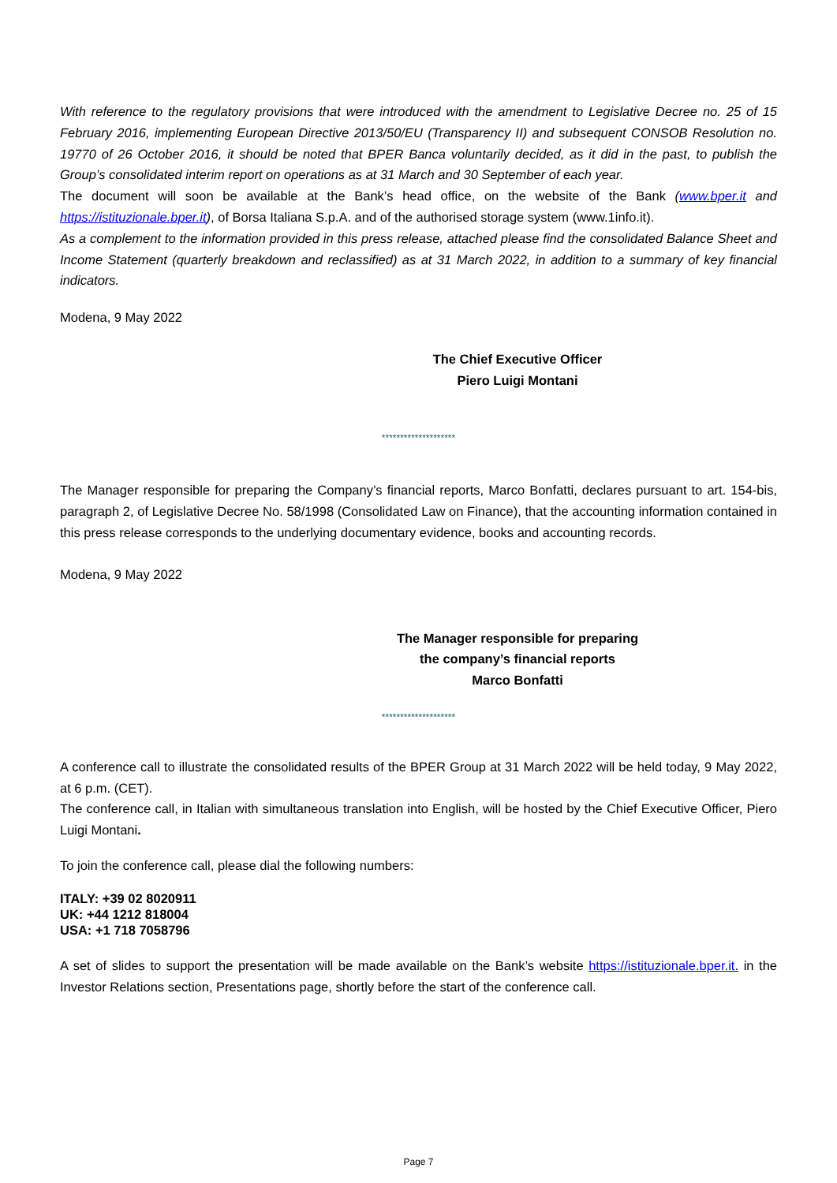With reference to the regulatory provisions that were introduced with the amendment to Legislative Decree no. 25 of 15 February 2016, implementing European Directive 2013/50/EU (Transparency II) and subsequent CONSOB Resolution no. 19770 of 26 October 2016, it should be noted that BPER Banca voluntarily decided, as it did in the past, to publish the Group’s consolidated interim report on operations as at 31 March and 30 September of each year.
The document will soon be available at the Bank’s head office, on the website of the Bank (www.bper.it and https://istituzionale.bper.it), of Borsa Italiana S.p.A. and of the authorised storage system (www.1info.it).
As a complement to the information provided in this press release, attached please find the consolidated Balance Sheet and Income Statement (quarterly breakdown and reclassified) as at 31 March 2022, in addition to a summary of key financial indicators.
Modena, 9 May 2022
The Chief Executive Officer
Piero Luigi Montani
********************
The Manager responsible for preparing the Company’s financial reports, Marco Bonfatti, declares pursuant to art. 154-bis, paragraph 2, of Legislative Decree No. 58/1998 (Consolidated Law on Finance), that the accounting information contained in this press release corresponds to the underlying documentary evidence, books and accounting records.
Modena, 9 May 2022
The Manager responsible for preparing
the company’s financial reports
Marco Bonfatti
********************
A conference call to illustrate the consolidated results of the BPER Group at 31 March 2022 will be held today, 9 May 2022, at 6 p.m. (CET).
The conference call, in Italian with simultaneous translation into English, will be hosted by the Chief Executive Officer, Piero Luigi Montani.
To join the conference call, please dial the following numbers:
ITALY: +39 02 8020911
UK: +44 1212 818004
USA: +1 718 7058796
A set of slides to support the presentation will be made available on the Bank’s website https://istituzionale.bper.it. in the Investor Relations section, Presentations page, shortly before the start of the conference call.
Page 7